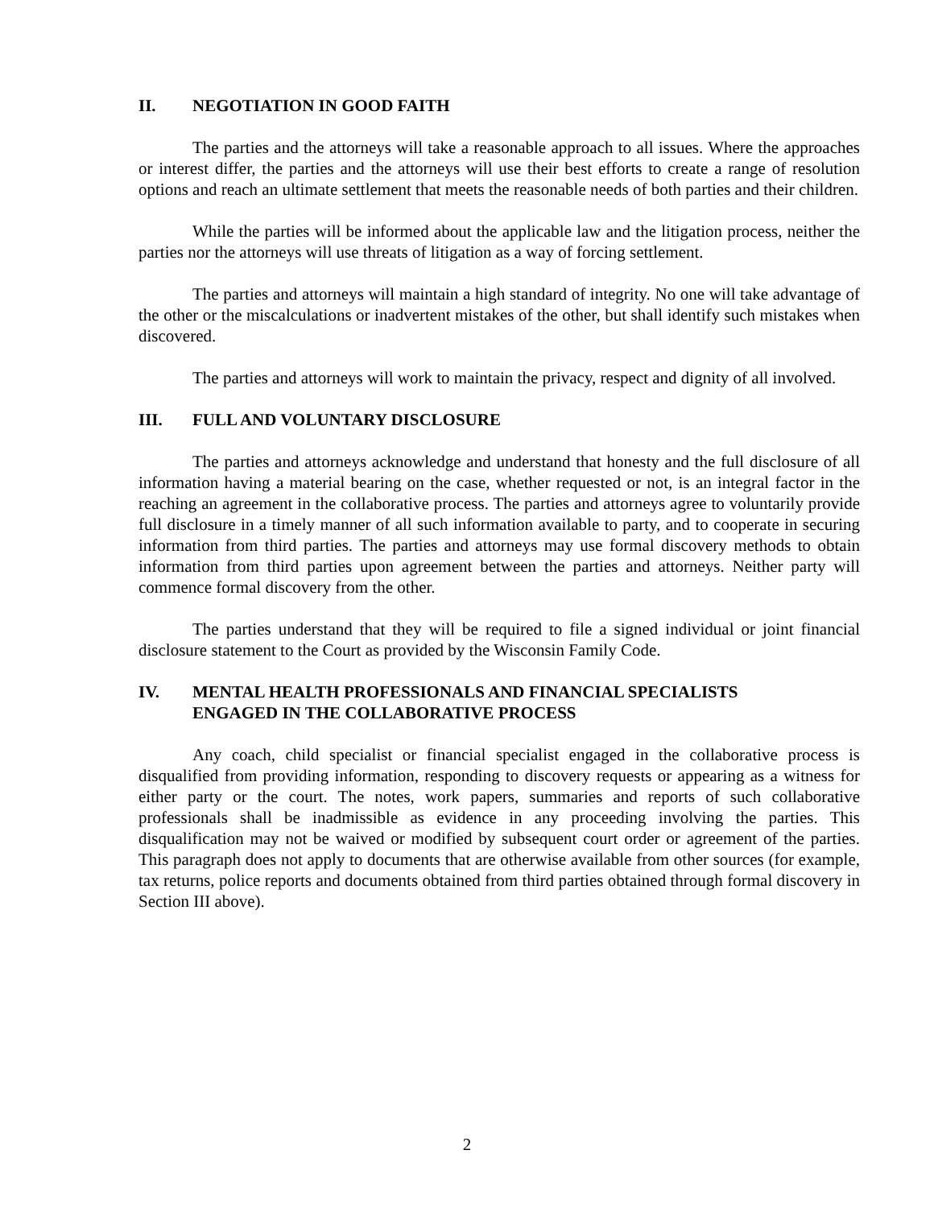II. NEGOTIATION IN GOOD FAITH
The parties and the attorneys will take a reasonable approach to all issues. Where the approaches or interest differ, the parties and the attorneys will use their best efforts to create a range of resolution options and reach an ultimate settlement that meets the reasonable needs of both parties and their children.
While the parties will be informed about the applicable law and the litigation process, neither the parties nor the attorneys will use threats of litigation as a way of forcing settlement.
The parties and attorneys will maintain a high standard of integrity. No one will take advantage of the other or the miscalculations or inadvertent mistakes of the other, but shall identify such mistakes when discovered.
The parties and attorneys will work to maintain the privacy, respect and dignity of all involved.
III. FULL AND VOLUNTARY DISCLOSURE
The parties and attorneys acknowledge and understand that honesty and the full disclosure of all information having a material bearing on the case, whether requested or not, is an integral factor in the reaching an agreement in the collaborative process. The parties and attorneys agree to voluntarily provide full disclosure in a timely manner of all such information available to party, and to cooperate in securing information from third parties. The parties and attorneys may use formal discovery methods to obtain information from third parties upon agreement between the parties and attorneys. Neither party will commence formal discovery from the other.
The parties understand that they will be required to file a signed individual or joint financial disclosure statement to the Court as provided by the Wisconsin Family Code.
IV. MENTAL HEALTH PROFESSIONALS AND FINANCIAL SPECIALISTS
ENGAGED IN THE COLLABORATIVE PROCESS
Any coach, child specialist or financial specialist engaged in the collaborative process is disqualified from providing information, responding to discovery requests or appearing as a witness for either party or the court. The notes, work papers, summaries and reports of such collaborative professionals shall be inadmissible as evidence in any proceeding involving the parties. This disqualification may not be waived or modified by subsequent court order or agreement of the parties. This paragraph does not apply to documents that are otherwise available from other sources (for example, tax returns, police reports and documents obtained from third parties obtained through formal discovery in Section III above).
2